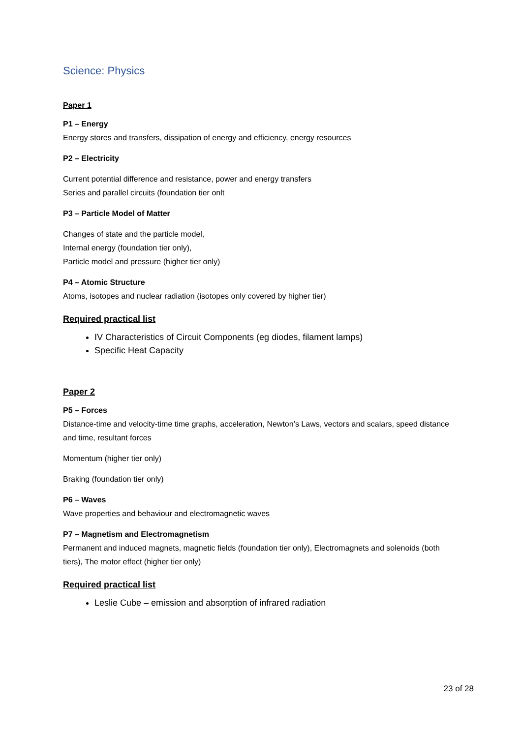Science: Physics
Paper 1
P1 – Energy
Energy stores and transfers, dissipation of energy and efficiency, energy resources
P2 – Electricity
Current potential difference and resistance, power and energy transfers
Series and parallel circuits (foundation tier onlt
P3 – Particle Model of Matter
Changes of state and the particle model,
Internal energy (foundation tier only),
Particle model and pressure (higher tier only)
P4 – Atomic Structure
Atoms, isotopes and nuclear radiation (isotopes only covered by higher tier)
Required practical list
IV Characteristics of Circuit Components (eg diodes, filament lamps)
Specific Heat Capacity
Paper 2
P5 – Forces
Distance-time and velocity-time time graphs, acceleration, Newton’s Laws, vectors and scalars, speed distance and time, resultant forces
Momentum (higher tier only)
Braking (foundation tier only)
P6 – Waves
Wave properties and behaviour and electromagnetic waves
P7 – Magnetism and Electromagnetism
Permanent and induced magnets, magnetic fields (foundation tier only), Electromagnets and solenoids (both tiers), The motor effect (higher tier only)
Required practical list
Leslie Cube – emission and absorption of infrared radiation
23 of 28